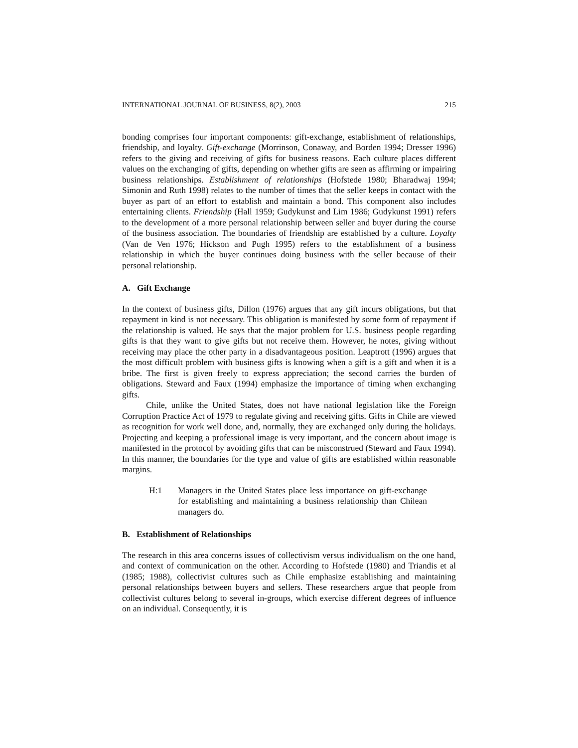INTERNATIONAL JOURNAL OF BUSINESS, 8(2), 2003 215
bonding comprises four important components: gift-exchange, establishment of relationships, friendship, and loyalty. Gift-exchange (Morrinson, Conaway, and Borden 1994; Dresser 1996) refers to the giving and receiving of gifts for business reasons. Each culture places different values on the exchanging of gifts, depending on whether gifts are seen as affirming or impairing business relationships. Establishment of relationships (Hofstede 1980; Bharadwaj 1994; Simonin and Ruth 1998) relates to the number of times that the seller keeps in contact with the buyer as part of an effort to establish and maintain a bond. This component also includes entertaining clients. Friendship (Hall 1959; Gudykunst and Lim 1986; Gudykunst 1991) refers to the development of a more personal relationship between seller and buyer during the course of the business association. The boundaries of friendship are established by a culture. Loyalty (Van de Ven 1976; Hickson and Pugh 1995) refers to the establishment of a business relationship in which the buyer continues doing business with the seller because of their personal relationship.
A. Gift Exchange
In the context of business gifts, Dillon (1976) argues that any gift incurs obligations, but that repayment in kind is not necessary. This obligation is manifested by some form of repayment if the relationship is valued. He says that the major problem for U.S. business people regarding gifts is that they want to give gifts but not receive them. However, he notes, giving without receiving may place the other party in a disadvantageous position. Leaptrott (1996) argues that the most difficult problem with business gifts is knowing when a gift is a gift and when it is a bribe. The first is given freely to express appreciation; the second carries the burden of obligations. Steward and Faux (1994) emphasize the importance of timing when exchanging gifts.
Chile, unlike the United States, does not have national legislation like the Foreign Corruption Practice Act of 1979 to regulate giving and receiving gifts. Gifts in Chile are viewed as recognition for work well done, and, normally, they are exchanged only during the holidays. Projecting and keeping a professional image is very important, and the concern about image is manifested in the protocol by avoiding gifts that can be misconstrued (Steward and Faux 1994). In this manner, the boundaries for the type and value of gifts are established within reasonable margins.
H:1 Managers in the United States place less importance on gift-exchange for establishing and maintaining a business relationship than Chilean managers do.
B. Establishment of Relationships
The research in this area concerns issues of collectivism versus individualism on the one hand, and context of communication on the other. According to Hofstede (1980) and Triandis et al (1985; 1988), collectivist cultures such as Chile emphasize establishing and maintaining personal relationships between buyers and sellers. These researchers argue that people from collectivist cultures belong to several in-groups, which exercise different degrees of influence on an individual. Consequently, it is